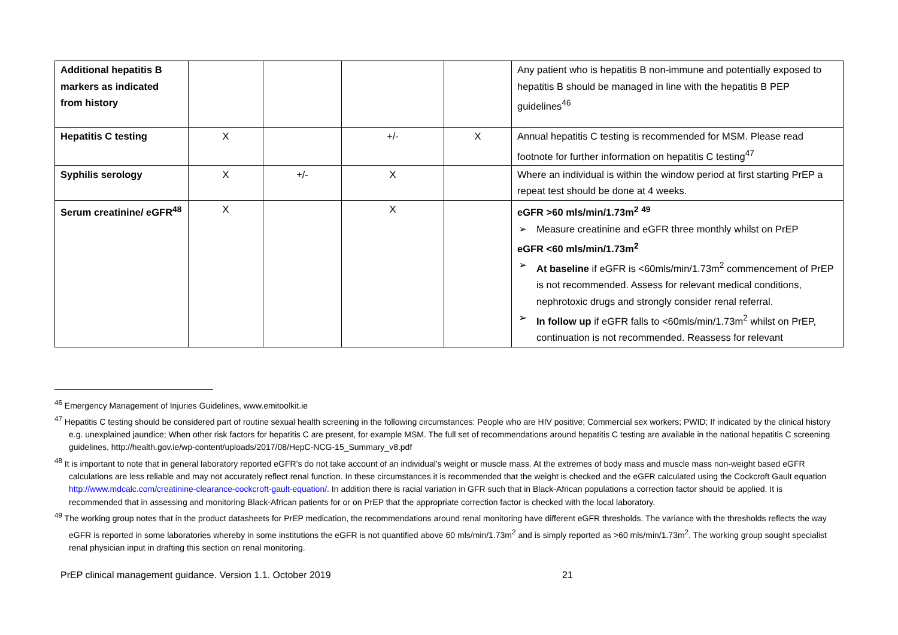| Additional hepatitis B markers as indicated from history | | | | | Any patient who is hepatitis B non-immune and potentially exposed to hepatitis B should be managed in line with the hepatitis B PEP guidelines<sup>46</sup> |
| Hepatitis C testing | X | | +/- | X | Annual hepatitis C testing is recommended for MSM. Please read footnote for further information on hepatitis C testing<sup>47</sup> |
| Syphilis serology | X | +/- | X | | Where an individual is within the window period at first starting PrEP a repeat test should be done at 4 weeks. |
| Serum creatinine/ eGFR<sup>48</sup> | X | | X | | eGFR >60 mls/min/1.73m<sup>2</sup> <sup>49</sup> ➢ Measure creatinine and eGFR three monthly whilst on PrEP eGFR <60 mls/min/1.73m<sup>2</sup> ➢ At baseline if eGFR is <60mls/min/1.73m<sup>2</sup> commencement of PrEP is not recommended. Assess for relevant medical conditions, nephrotoxic drugs and strongly consider renal referral. ➢ In follow up if eGFR falls to <60mls/min/1.73m<sup>2</sup> whilst on PrEP, continuation is not recommended. Reassess for relevant |
<sup>46</sup> Emergency Management of Injuries Guidelines, www.emitoolkit.ie
<sup>47</sup> Hepatitis C testing should be considered part of routine sexual health screening in the following circumstances: People who are HIV positive; Commercial sex workers; PWID; If indicated by the clinical history e.g. unexplained jaundice; When other risk factors for hepatitis C are present, for example MSM. The full set of recommendations around hepatitis C testing are available in the national hepatitis C screening guidelines, http://health.gov.ie/wp-content/uploads/2017/08/HepC-NCG-15_Summary_v8.pdf
<sup>48</sup> It is important to note that in general laboratory reported eGFR’s do not take account of an individual’s weight or muscle mass. At the extremes of body mass and muscle mass non-weight based eGFR calculations are less reliable and may not accurately reflect renal function. In these circumstances it is recommended that the weight is checked and the eGFR calculated using the Cockcroft Gault equation http://www.mdcalc.com/creatinine-clearance-cockcroft-gault-equation/. In addition there is racial variation in GFR such that in Black-African populations a correction factor should be applied. It is recommended that in assessing and monitoring Black-African patients for or on PrEP that the appropriate correction factor is checked with the local laboratory.
<sup>49</sup> The working group notes that in the product datasheets for PrEP medication, the recommendations around renal monitoring have different eGFR thresholds. The variance with the thresholds reflects the way eGFR is reported in some laboratories whereby in some institutions the eGFR is not quantified above 60 mls/min/1.73m<sup>2</sup> and is simply reported as >60 mls/min/1.73m<sup>2</sup>. The working group sought specialist renal physician input in drafting this section on renal monitoring.
PrEP clinical management guidance. Version 1.1. October 2019 21